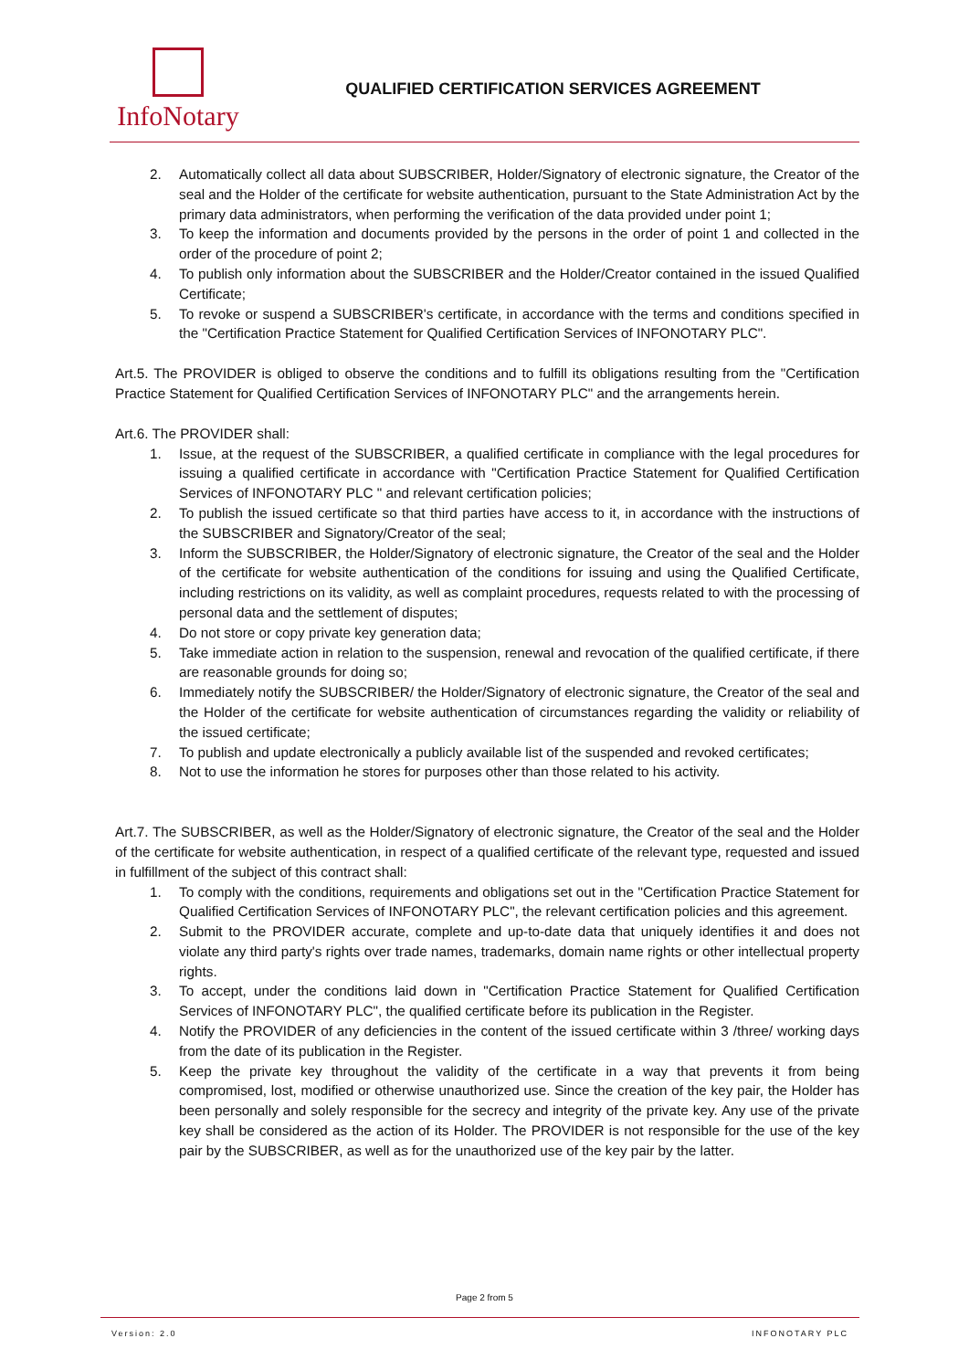InfoNotary
QUALIFIED CERTIFICATION SERVICES AGREEMENT
2. Automatically collect all data about SUBSCRIBER, Holder/Signatory of electronic signature, the Creator of the seal and the Holder of the certificate for website authentication, pursuant to the State Administration Act by the primary data administrators, when performing the verification of the data provided under point 1;
3. To keep the information and documents provided by the persons in the order of point 1 and collected in the order of the procedure of point 2;
4. To publish only information about the SUBSCRIBER and the Holder/Creator contained in the issued Qualified Certificate;
5. To revoke or suspend a SUBSCRIBER's certificate, in accordance with the terms and conditions specified in the "Certification Practice Statement for Qualified Certification Services of INFONOTARY PLC".
Art.5. The PROVIDER is obliged to observe the conditions and to fulfill its obligations resulting from the "Certification Practice Statement for Qualified Certification Services of INFONOTARY PLC" and the arrangements herein.
Art.6. The PROVIDER shall:
1. Issue, at the request of the SUBSCRIBER, a qualified certificate in compliance with the legal procedures for issuing a qualified certificate in accordance with "Certification Practice Statement for Qualified Certification Services of INFONOTARY PLC " and relevant certification policies;
2. To publish the issued certificate so that third parties have access to it, in accordance with the instructions of the SUBSCRIBER and Signatory/Creator of the seal;
3. Inform the SUBSCRIBER, the Holder/Signatory of electronic signature, the Creator of the seal and the Holder of the certificate for website authentication of the conditions for issuing and using the Qualified Certificate, including restrictions on its validity, as well as complaint procedures, requests related to with the processing of personal data and the settlement of disputes;
4. Do not store or copy private key generation data;
5. Take immediate action in relation to the suspension, renewal and revocation of the qualified certificate, if there are reasonable grounds for doing so;
6. Immediately notify the SUBSCRIBER/ the Holder/Signatory of electronic signature, the Creator of the seal and the Holder of the certificate for website authentication of circumstances regarding the validity or reliability of the issued certificate;
7. To publish and update electronically a publicly available list of the suspended and revoked certificates;
8. Not to use the information he stores for purposes other than those related to his activity.
Art.7. The SUBSCRIBER, as well as the Holder/Signatory of electronic signature, the Creator of the seal and the Holder of the certificate for website authentication, in respect of a qualified certificate of the relevant type, requested and issued in fulfillment of the subject of this contract shall:
1. To comply with the conditions, requirements and obligations set out in the "Certification Practice Statement for Qualified Certification Services of INFONOTARY PLC", the relevant certification policies and this agreement.
2. Submit to the PROVIDER accurate, complete and up-to-date data that uniquely identifies it and does not violate any third party's rights over trade names, trademarks, domain name rights or other intellectual property rights.
3. To accept, under the conditions laid down in "Certification Practice Statement for Qualified Certification Services of INFONOTARY PLC", the qualified certificate before its publication in the Register.
4. Notify the PROVIDER of any deficiencies in the content of the issued certificate within 3 /three/ working days from the date of its publication in the Register.
5. Keep the private key throughout the validity of the certificate in a way that prevents it from being compromised, lost, modified or otherwise unauthorized use. Since the creation of the key pair, the Holder has been personally and solely responsible for the secrecy and integrity of the private key. Any use of the private key shall be considered as the action of its Holder. The PROVIDER is not responsible for the use of the key pair by the SUBSCRIBER, as well as for the unauthorized use of the key pair by the latter.
Page 2 from 5
Version: 2.0 INFONOTARY PLC